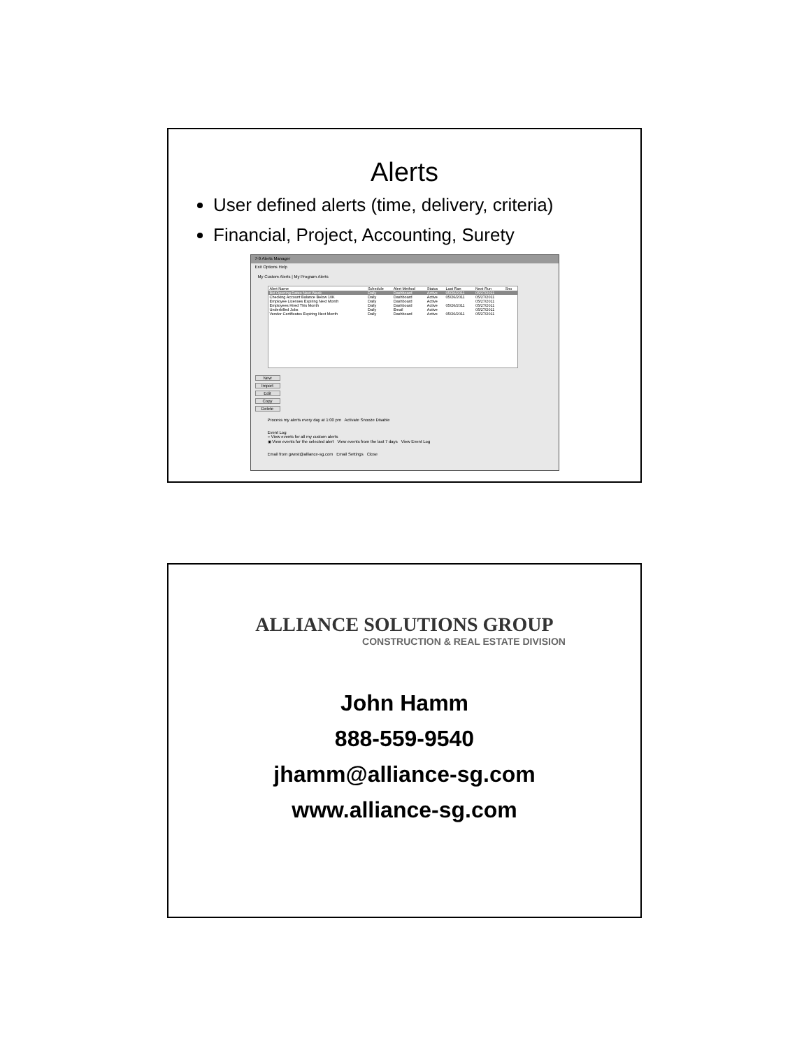Alerts
User defined alerts (time, delivery, criteria)
Financial, Project, Accounting, Surety
7-9 Alerts Manager
Exit Options Help
My Custom Alerts | My Program Alerts
| Alert Name | Schedule | Alert Method | Status | Last Ran | Next Run | Sno |
| --- | --- | --- | --- | --- | --- | --- |
| Bid Opening Dates Next Week | Daily | Dashboard | Active | 05/26/2011 | 05/27/2011 | |
| Checking Account Balance Below 10K | Daily | Dashboard | Active | 05/26/2011 | 05/27/2011 | |
| Employee Licenses Expiring Next Month | Daily | Dashboard | Active | | 05/27/2011 | |
| Employees Hired This Month | Daily | Dashboard | Active | 05/26/2011 | 05/27/2011 | |
| Underbilled Jobs | Daily | Email | Active | | 05/27/2011 | |
| Vendor Certificates Expiring Next Month | Daily | Dashboard | Active | 05/26/2011 | 05/27/2011 | |
New
Import
Edit
Copy
Delete
Process my alerts every day at 1:00 pm Activate Snooze Disable
Event Log
○ View events for all my custom alerts
◉ View events for the selected alert View events from the last 7 days View Event Log
Email from gwest@alliance-sg.com Email Settings Close
ALLIANCE SOLUTIONS GROUP
CONSTRUCTION & REAL ESTATE DIVISION
John Hamm
888-559-9540
jhamm@alliance-sg.com
www.alliance-sg.com